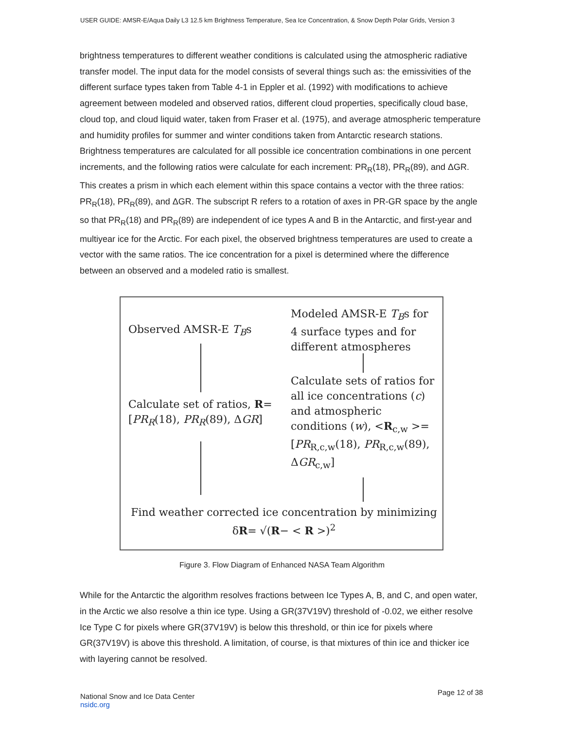USER GUIDE: AMSR-E/Aqua Daily L3 12.5 km Brightness Temperature, Sea Ice Concentration, & Snow Depth Polar Grids, Version 3
brightness temperatures to different weather conditions is calculated using the atmospheric radiative transfer model. The input data for the model consists of several things such as: the emissivities of the different surface types taken from Table 4-1 in Eppler et al. (1992) with modifications to achieve agreement between modeled and observed ratios, different cloud properties, specifically cloud base, cloud top, and cloud liquid water, taken from Fraser et al. (1975), and average atmospheric temperature and humidity profiles for summer and winter conditions taken from Antarctic research stations. Brightness temperatures are calculated for all possible ice concentration combinations in one percent increments, and the following ratios were calculate for each increment: PR<sub>R</sub>(18), PR<sub>R</sub>(89), and ΔGR. This creates a prism in which each element within this space contains a vector with the three ratios: PR<sub>R</sub>(18), PR<sub>R</sub>(89), and ΔGR. The subscript R refers to a rotation of axes in PR-GR space by the angle so that PR<sub>R</sub>(18) and PR<sub>R</sub>(89) are independent of ice types A and B in the Antarctic, and first-year and multiyear ice for the Arctic. For each pixel, the observed brightness temperatures are used to create a vector with the same ratios. The ice concentration for a pixel is determined where the difference between an observed and a modeled ratio is smallest.
Observed AMSR-E T<sub>B</sub>s
Modeled AMSR-E T<sub>B</sub>s for 4 surface types and for different atmospheres
Calculate set of ratios, R= [PR<sub>R</sub>(18), PR<sub>R</sub>(89), ΔGR]
Calculate sets of ratios for all ice concentrations (c) and atmospheric conditions (w), <R<sub>c,w</sub> >= [PR<sub>R,c,w</sub>(18), PR<sub>R,c,w</sub>(89), ΔGR<sub>c,w</sub>]
Find weather corrected ice concentration by minimizing
δR= √(R− < R >)<sup>2</sup>
Figure 3. Flow Diagram of Enhanced NASA Team Algorithm
While for the Antarctic the algorithm resolves fractions between Ice Types A, B, and C, and open water, in the Arctic we also resolve a thin ice type. Using a GR(37V19V) threshold of -0.02, we either resolve Ice Type C for pixels where GR(37V19V) is below this threshold, or thin ice for pixels where GR(37V19V) is above this threshold. A limitation, of course, is that mixtures of thin ice and thicker ice with layering cannot be resolved.
National Snow and Ice Data Center
nsidc.org
Page 12 of 38